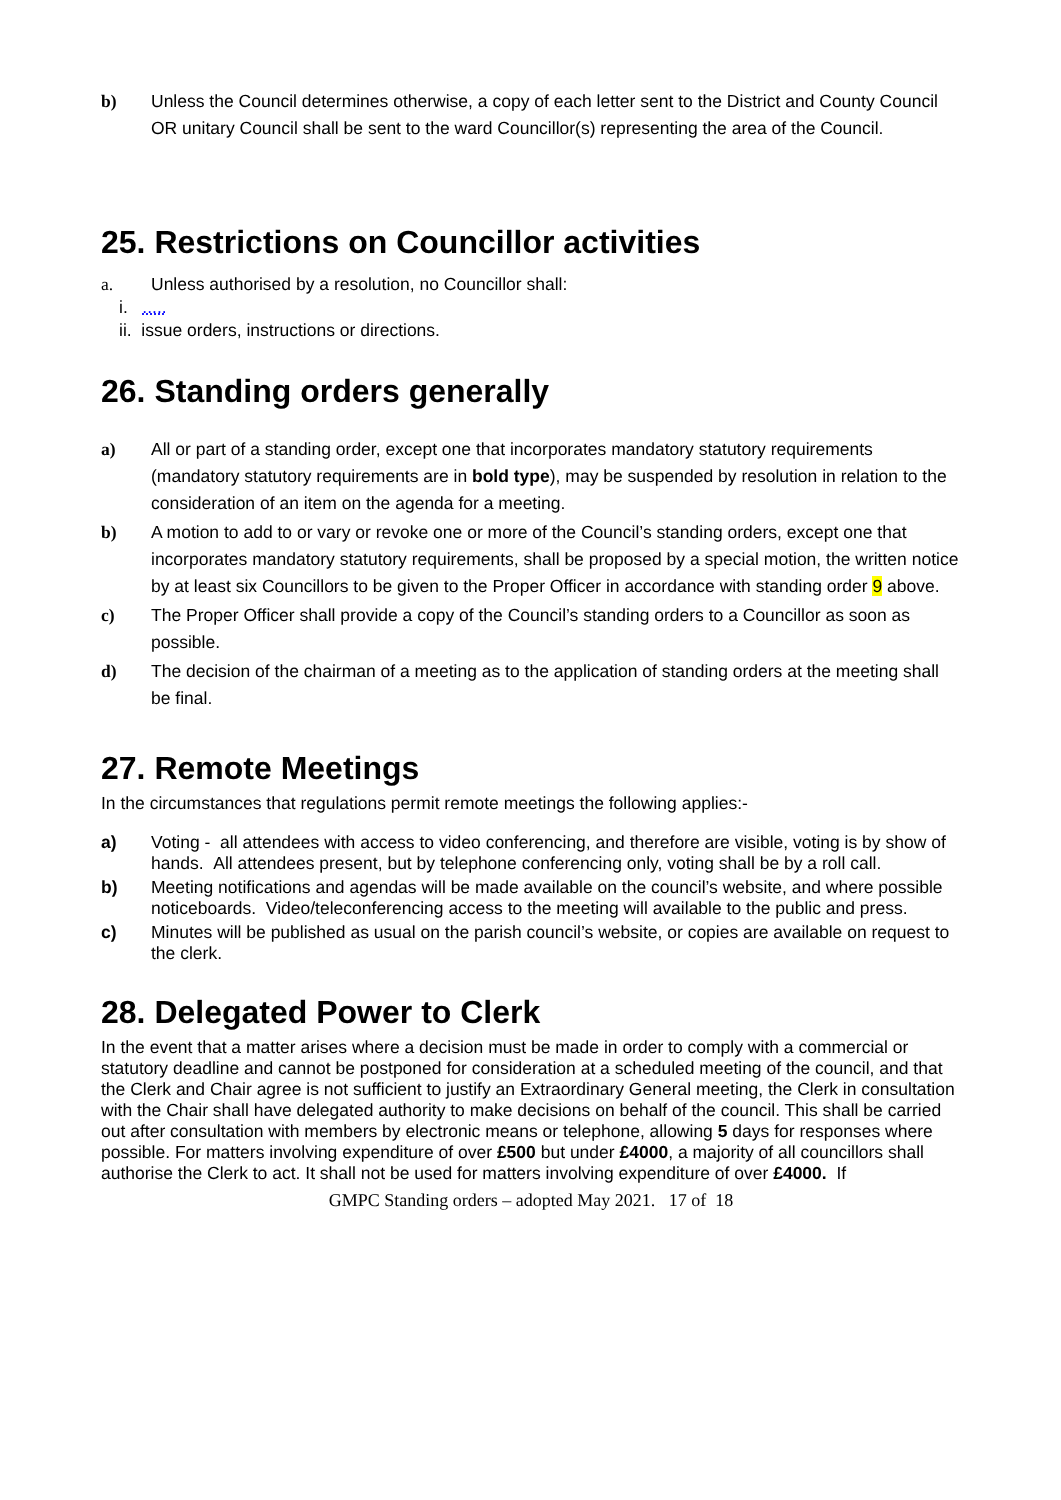b) Unless the Council determines otherwise, a copy of each letter sent to the District and County Council OR unitary Council shall be sent to the ward Councillor(s) representing the area of the Council.
25. Restrictions on Councillor activities
a. Unless authorised by a resolution, no Councillor shall:
i. .....
ii. issue orders, instructions or directions.
26. Standing orders generally
a) All or part of a standing order, except one that incorporates mandatory statutory requirements (mandatory statutory requirements are in bold type), may be suspended by resolution in relation to the consideration of an item on the agenda for a meeting.
b) A motion to add to or vary or revoke one or more of the Council’s standing orders, except one that incorporates mandatory statutory requirements, shall be proposed by a special motion, the written notice by at least six Councillors to be given to the Proper Officer in accordance with standing order 9 above.
c) The Proper Officer shall provide a copy of the Council’s standing orders to a Councillor as soon as possible.
d) The decision of the chairman of a meeting as to the application of standing orders at the meeting shall be final.
27. Remote Meetings
In the circumstances that regulations permit remote meetings the following applies:-
a) Voting - all attendees with access to video conferencing, and therefore are visible, voting is by show of hands. All attendees present, but by telephone conferencing only, voting shall be by a roll call.
b) Meeting notifications and agendas will be made available on the council’s website, and where possible noticeboards. Video/teleconferencing access to the meeting will available to the public and press.
c) Minutes will be published as usual on the parish council’s website, or copies are available on request to the clerk.
28. Delegated Power to Clerk
In the event that a matter arises where a decision must be made in order to comply with a commercial or statutory deadline and cannot be postponed for consideration at a scheduled meeting of the council, and that the Clerk and Chair agree is not sufficient to justify an Extraordinary General meeting, the Clerk in consultation with the Chair shall have delegated authority to make decisions on behalf of the council. This shall be carried out after consultation with members by electronic means or telephone, allowing 5 days for responses where possible. For matters involving expenditure of over £500 but under £4000, a majority of all councillors shall authorise the Clerk to act. It shall not be used for matters involving expenditure of over £4000. If
GMPC Standing orders – adopted May 2021. 17 of 18